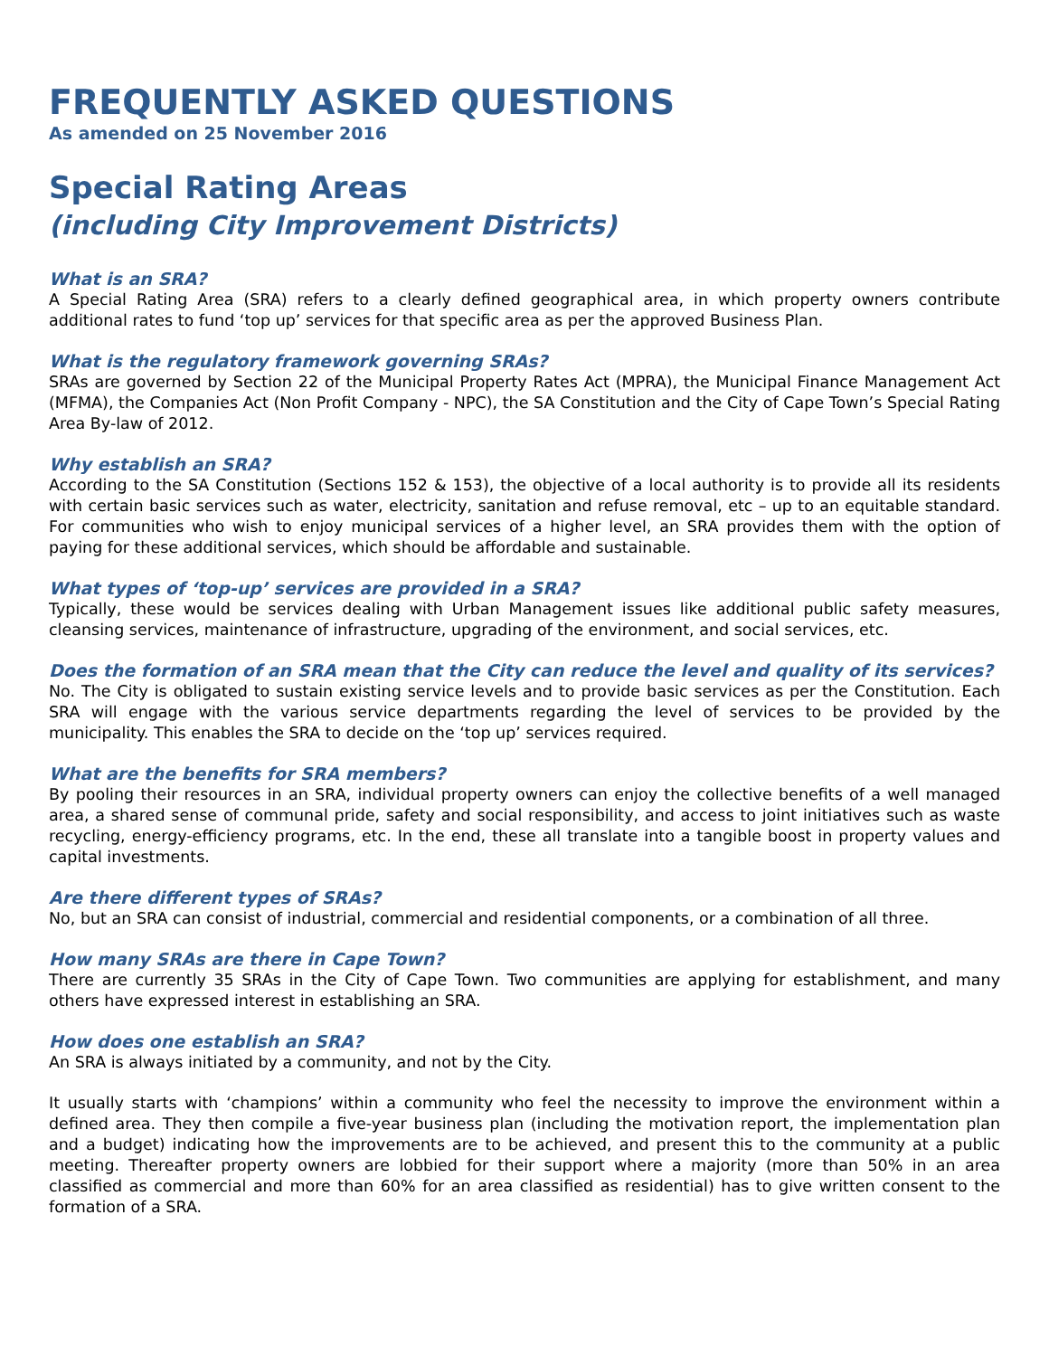FREQUENTLY ASKED QUESTIONS
As amended on 25 November 2016
Special Rating Areas
(including City Improvement Districts)
What is an SRA?
A Special Rating Area (SRA) refers to a clearly defined geographical area, in which property owners contribute additional rates to fund ‘top up’ services for that specific area as per the approved Business Plan.
What is the regulatory framework governing SRAs?
SRAs are governed by Section 22 of the Municipal Property Rates Act (MPRA), the Municipal Finance Management Act (MFMA), the Companies Act (Non Profit Company - NPC), the SA Constitution and the City of Cape Town’s Special Rating Area By-law of 2012.
Why establish an SRA?
According to the SA Constitution (Sections 152 & 153), the objective of a local authority is to provide all its residents with certain basic services such as water, electricity, sanitation and refuse removal, etc – up to an equitable standard. For communities who wish to enjoy municipal services of a higher level, an SRA provides them with the option of paying for these additional services, which should be affordable and sustainable.
What types of ‘top-up’ services are provided in a SRA?
Typically, these would be services dealing with Urban Management issues like additional public safety measures, cleansing services, maintenance of infrastructure, upgrading of the environment, and social services, etc.
Does the formation of an SRA mean that the City can reduce the level and quality of its services?
No. The City is obligated to sustain existing service levels and to provide basic services as per the Constitution. Each SRA will engage with the various service departments regarding the level of services to be provided by the municipality. This enables the SRA to decide on the ‘top up’ services required.
What are the benefits for SRA members?
By pooling their resources in an SRA, individual property owners can enjoy the collective benefits of a well managed area, a shared sense of communal pride, safety and social responsibility, and access to joint initiatives such as waste recycling, energy-efficiency programs, etc. In the end, these all translate into a tangible boost in property values and capital investments.
Are there different types of SRAs?
No, but an SRA can consist of industrial, commercial and residential components, or a combination of all three.
How many SRAs are there in Cape Town?
There are currently 35 SRAs in the City of Cape Town. Two communities are applying for establishment, and many others have expressed interest in establishing an SRA.
How does one establish an SRA?
An SRA is always initiated by a community, and not by the City.
It usually starts with ‘champions’ within a community who feel the necessity to improve the environment within a defined area. They then compile a five-year business plan (including the motivation report, the implementation plan and a budget) indicating how the improvements are to be achieved, and present this to the community at a public meeting. Thereafter property owners are lobbied for their support where a majority (more than 50% in an area classified as commercial and more than 60% for an area classified as residential) has to give written consent to the formation of a SRA.